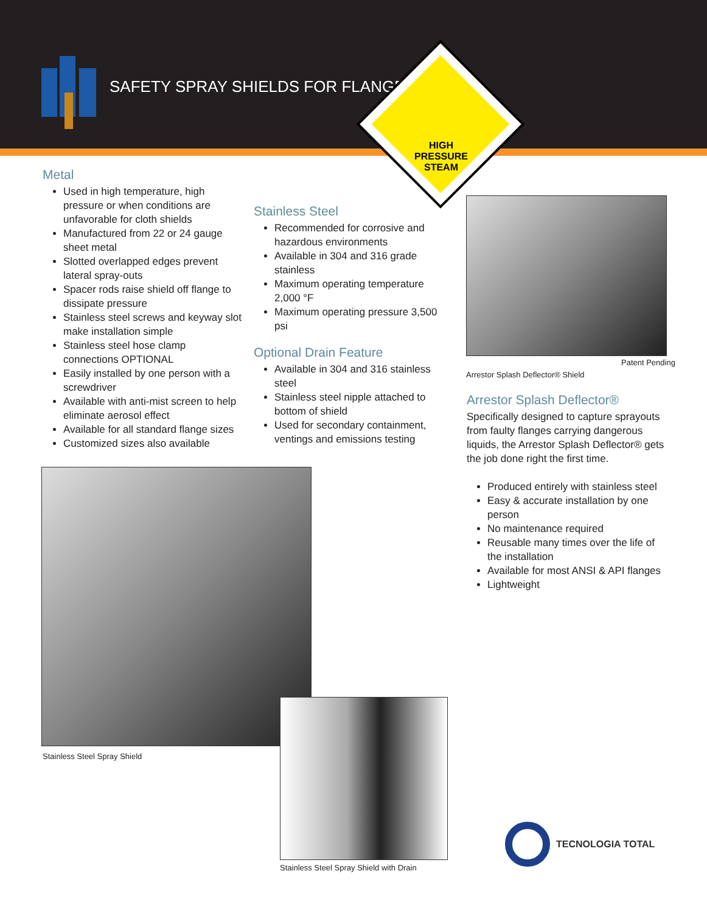SAFETY SPRAY SHIELDS FOR FLANGES
HIGH PRESSURE
STEAM
Metal
Used in high temperature, high pressure or when conditions are unfavorable for cloth shields
Manufactured from 22 or 24 gauge sheet metal
Slotted overlapped edges prevent lateral spray-outs
Spacer rods raise shield off flange to dissipate pressure
Stainless steel screws and keyway slot make installation simple
Stainless steel hose clamp connections OPTIONAL
Easily installed by one person with a screwdriver
Available with anti-mist screen to help eliminate aerosol effect
Available for all standard flange sizes
Customized sizes also available
Stainless Steel
Recommended for corrosive and hazardous environments
Available in 304 and 316 grade stainless
Maximum operating temperature 2,000 °F
Maximum operating pressure 3,500 psi
Optional Drain Feature
Available in 304 and 316 stainless steel
Stainless steel nipple attached to bottom of shield
Used for secondary containment, ventings and emissions testing
Patent Pending
Arrestor Splash Deflector® Shield
Arrestor Splash Deflector®
Specifically designed to capture sprayouts from faulty flanges carrying dangerous liquids, the Arrestor Splash Deflector® gets the job done right the first time.
Produced entirely with stainless steel
Easy & accurate installation by one person
No maintenance required
Reusable many times over the life of the installation
Available for most ANSI & API flanges
Lightweight
Stainless Steel Spray Shield
Stainless Steel Spray Shield with Drain
TECNOLOGIA TOTAL